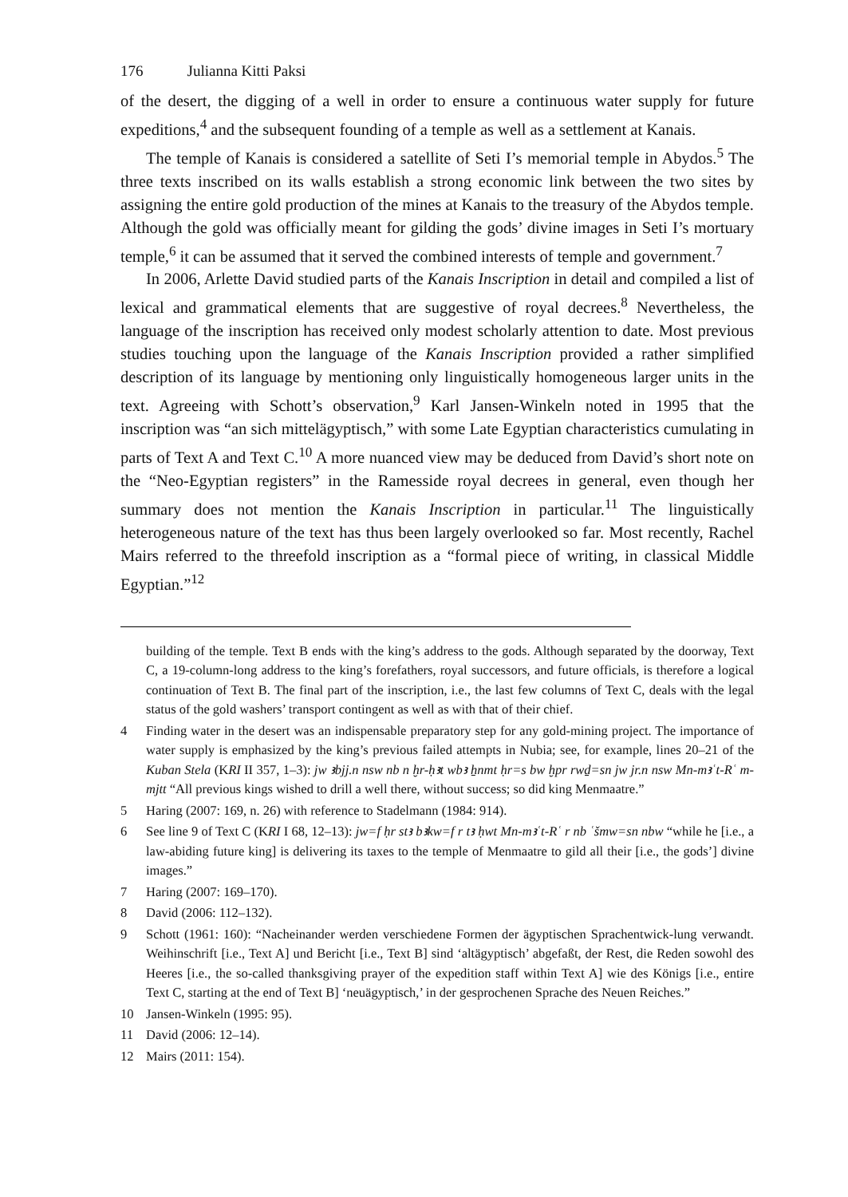176 Julianna Kitti Paksi
of the desert, the digging of a well in order to ensure a continuous water supply for future expeditions,<sup>4</sup> and the subsequent founding of a temple as well as a settlement at Kanais.
The temple of Kanais is considered a satellite of Seti I’s memorial temple in Abydos.<sup>5</sup> The three texts inscribed on its walls establish a strong economic link between the two sites by assigning the entire gold production of the mines at Kanais to the treasury of the Abydos temple. Although the gold was officially meant for gilding the gods’ divine images in Seti I’s mortuary temple,<sup>6</sup> it can be assumed that it served the combined interests of temple and government.<sup>7</sup>
In 2006, Arlette David studied parts of the Kanais Inscription in detail and compiled a list of lexical and grammatical elements that are suggestive of royal decrees.<sup>8</sup> Nevertheless, the language of the inscription has received only modest scholarly attention to date. Most previous studies touching upon the language of the Kanais Inscription provided a rather simplified description of its language by mentioning only linguistically homogeneous larger units in the text. Agreeing with Schott’s observation,<sup>9</sup> Karl Jansen-Winkeln noted in 1995 that the inscription was “an sich mittelägyptisch,” with some Late Egyptian characteristics cumulating in parts of Text A and Text C.<sup>10</sup> A more nuanced view may be deduced from David’s short note on the “Neo-Egyptian registers” in the Ramesside royal decrees in general, even though her summary does not mention the Kanais Inscription in particular.<sup>11</sup> The linguistically heterogeneous nature of the text has thus been largely overlooked so far. Most recently, Rachel Mairs referred to the threefold inscription as a “formal piece of writing, in classical Middle Egyptian.”<sup>12</sup>
building of the temple. Text B ends with the king’s address to the gods. Although separated by the doorway, Text C, a 19-column-long address to the king’s forefathers, royal successors, and future officials, is therefore a logical continuation of Text B. The final part of the inscription, i.e., the last few columns of Text C, deals with the legal status of the gold washers’ transport contingent as well as with that of their chief.
4 Finding water in the desert was an indispensable preparatory step for any gold-mining project. The importance of water supply is emphasized by the king’s previous failed attempts in Nubia; see, for example, lines 20–21 of the Kuban Stela (KRI II 357, 1–3): jw ꜣbjj.n nsw nb n ḫr-ḥꜣt wbꜣ ẖnmt ḥr=s bw ḫpr rwḏ=sn jw jr.n nsw Mn-mꜣʿt-Rʿ m-mjtt “All previous kings wished to drill a well there, without success; so did king Menmaatre.”
5 Haring (2007: 169, n. 26) with reference to Stadelmann (1984: 914).
6 See line 9 of Text C (KRI I 68, 12–13): jw=f ḥr stꜣ bꜣkw=f r tꜣ ḥwt Mn-mꜣʿt-Rʿ r nb ʿšmw=sn nbw “while he [i.e., a law-abiding future king] is delivering its taxes to the temple of Menmaatre to gild all their [i.e., the gods’] divine images.”
7 Haring (2007: 169–170).
8 David (2006: 112–132).
9 Schott (1961: 160): “Nacheinander werden verschiedene Formen der ägyptischen Sprachentwick-lung verwandt. Weihinschrift [i.e., Text A] und Bericht [i.e., Text B] sind ‘altägyptisch’ abgefaßt, der Rest, die Reden sowohl des Heeres [i.e., the so-called thanksgiving prayer of the expedition staff within Text A] wie des Königs [i.e., entire Text C, starting at the end of Text B] ‘neuägyptisch,’ in der gesprochenen Sprache des Neuen Reiches.”
10 Jansen-Winkeln (1995: 95).
11 David (2006: 12–14).
12 Mairs (2011: 154).